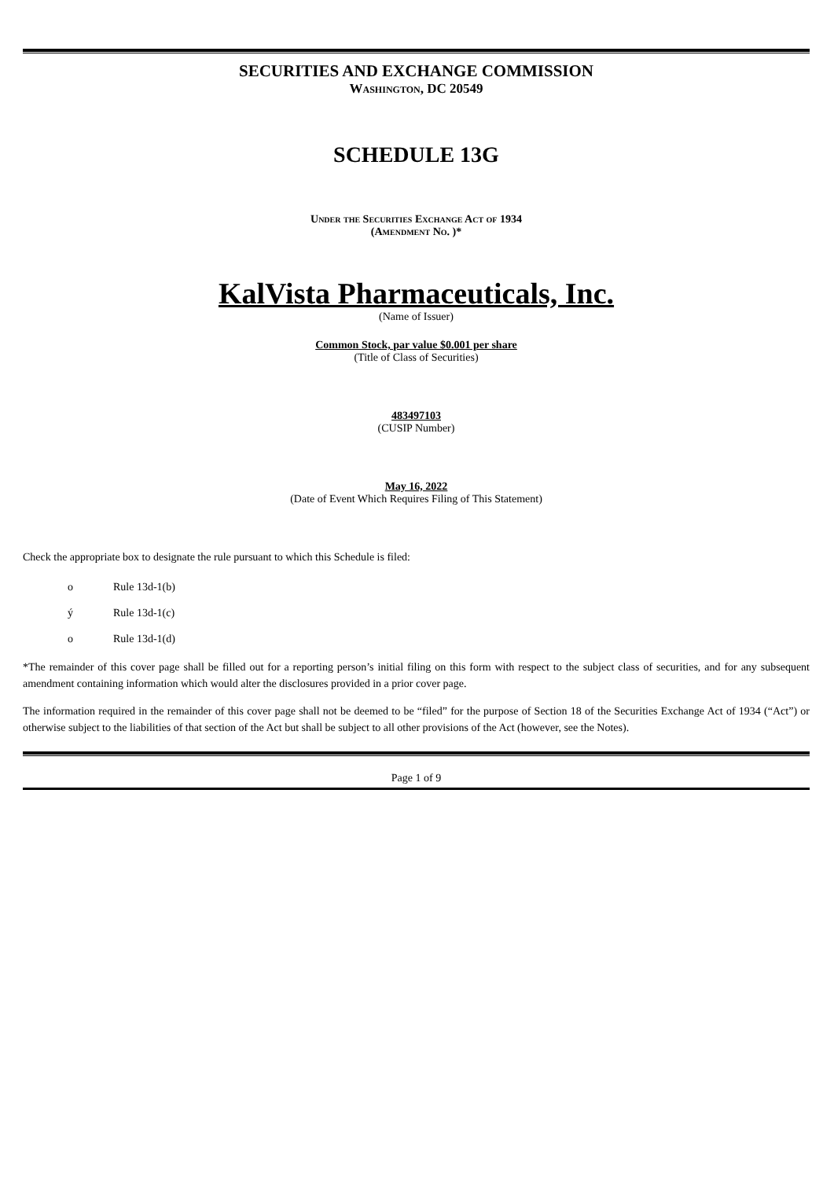SECURITIES AND EXCHANGE COMMISSION
Washington, DC 20549
SCHEDULE 13G
Under the Securities Exchange Act of 1934
(Amendment No. )*
KalVista Pharmaceuticals, Inc.
(Name of Issuer)
Common Stock, par value $0.001 per share
(Title of Class of Securities)
483497103
(CUSIP Number)
May 16, 2022
(Date of Event Which Requires Filing of This Statement)
Check the appropriate box to designate the rule pursuant to which this Schedule is filed:
o Rule 13d-1(b)
ý Rule 13d-1(c)
o Rule 13d-1(d)
*The remainder of this cover page shall be filled out for a reporting person’s initial filing on this form with respect to the subject class of securities, and for any subsequent amendment containing information which would alter the disclosures provided in a prior cover page.
The information required in the remainder of this cover page shall not be deemed to be “filed” for the purpose of Section 18 of the Securities Exchange Act of 1934 (“Act”) or otherwise subject to the liabilities of that section of the Act but shall be subject to all other provisions of the Act (however, see the Notes).
Page 1 of 9